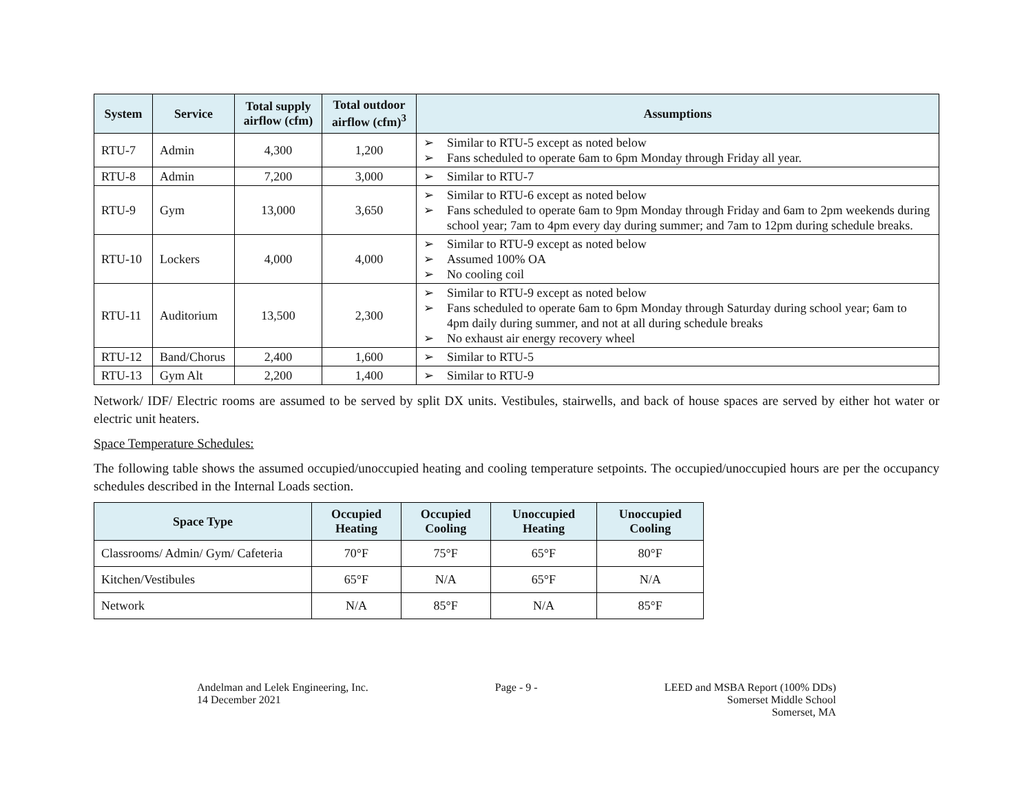| System | Service | Total supply airflow (cfm) | Total outdoor airflow (cfm)<sup>3</sup> | Assumptions |
| --- | --- | --- | --- | --- |
| RTU-7 | Admin | 4,300 | 1,200 | ➢ Similar to RTU-5 except as noted below ➢ Fans scheduled to operate 6am to 6pm Monday through Friday all year. |
| RTU-8 | Admin | 7,200 | 3,000 | ➢ Similar to RTU-7 |
| RTU-9 | Gym | 13,000 | 3,650 | ➢ Similar to RTU-6 except as noted below ➢ Fans scheduled to operate 6am to 9pm Monday through Friday and 6am to 2pm weekends during school year; 7am to 4pm every day during summer; and 7am to 12pm during schedule breaks. |
| RTU-10 | Lockers | 4,000 | 4,000 | ➢ Similar to RTU-9 except as noted below ➢ Assumed 100% OA ➢ No cooling coil |
| RTU-11 | Auditorium | 13,500 | 2,300 | ➢ Similar to RTU-9 except as noted below ➢ Fans scheduled to operate 6am to 6pm Monday through Saturday during school year; 6am to 4pm daily during summer, and not at all during schedule breaks ➢ No exhaust air energy recovery wheel |
| RTU-12 | Band/Chorus | 2,400 | 1,600 | ➢ Similar to RTU-5 |
| RTU-13 | Gym Alt | 2,200 | 1,400 | ➢ Similar to RTU-9 |
Network/ IDF/ Electric rooms are assumed to be served by split DX units. Vestibules, stairwells, and back of house spaces are served by either hot water or electric unit heaters.
Space Temperature Schedules:
The following table shows the assumed occupied/unoccupied heating and cooling temperature setpoints. The occupied/unoccupied hours are per the occupancy schedules described in the Internal Loads section.
| Space Type | Occupied Heating | Occupied Cooling | Unoccupied Heating | Unoccupied Cooling |
| --- | --- | --- | --- | --- |
| Classrooms/ Admin/ Gym/ Cafeteria | 70°F | 75°F | 65°F | 80°F |
| Kitchen/Vestibules | 65°F | N/A | 65°F | N/A |
| Network | N/A | 85°F | N/A | 85°F |
Andelman and Lelek Engineering, Inc.
14 December 2021
Page - 9 - LEED and MSBA Report (100% DDs)
Somerset Middle School
Somerset, MA